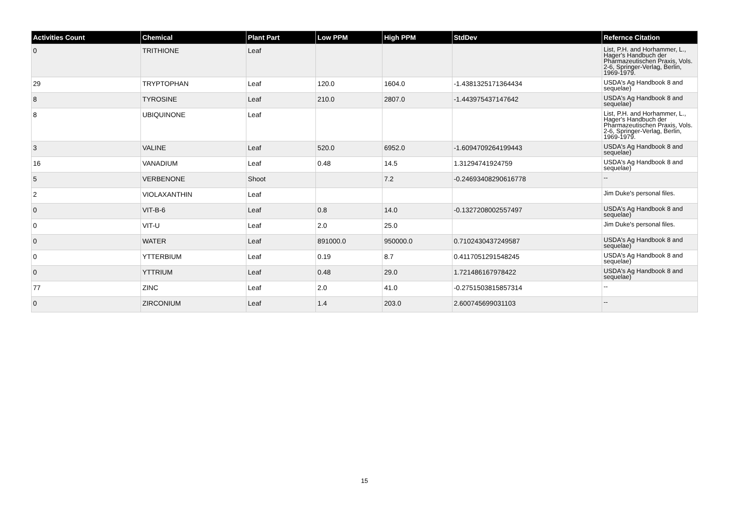| Activities Count | Chemical | Plant Part | Low PPM | High PPM | StdDev | Refernce Citation |
| --- | --- | --- | --- | --- | --- | --- |
| 0 | TRITHIONE | Leaf | | | | List, P.H. and Horhammer, L., Hager's Handbuch der Pharmazeutischen Praxis, Vols. 2-6, Springer-Verlag, Berlin, 1969-1979. |
| 29 | TRYPTOPHAN | Leaf | 120.0 | 1604.0 | -1.4381325171364434 | USDA's Ag Handbook 8 and sequelae) |
| 8 | TYROSINE | Leaf | 210.0 | 2807.0 | -1.443975437147642 | USDA's Ag Handbook 8 and sequelae) |
| 8 | UBIQUINONE | Leaf | | | | List, P.H. and Horhammer, L., Hager's Handbuch der Pharmazeutischen Praxis, Vols. 2-6, Springer-Verlag, Berlin, 1969-1979. |
| 3 | VALINE | Leaf | 520.0 | 6952.0 | -1.6094709264199443 | USDA's Ag Handbook 8 and sequelae) |
| 16 | VANADIUM | Leaf | 0.48 | 14.5 | 1.31294741924759 | USDA's Ag Handbook 8 and sequelae) |
| 5 | VERBENONE | Shoot | | 7.2 | -0.24693408290616778 | -- |
| 2 | VIOLAXANTHIN | Leaf | | | | Jim Duke's personal files. |
| 0 | VIT-B-6 | Leaf | 0.8 | 14.0 | -0.1327208002557497 | USDA's Ag Handbook 8 and sequelae) |
| 0 | VIT-U | Leaf | 2.0 | 25.0 | | Jim Duke's personal files. |
| 0 | WATER | Leaf | 891000.0 | 950000.0 | 0.7102430437249587 | USDA's Ag Handbook 8 and sequelae) |
| 0 | YTTERBIUM | Leaf | 0.19 | 8.7 | 0.4117051291548245 | USDA's Ag Handbook 8 and sequelae) |
| 0 | YTTRIUM | Leaf | 0.48 | 29.0 | 1.721486167978422 | USDA's Ag Handbook 8 and sequelae) |
| 77 | ZINC | Leaf | 2.0 | 41.0 | -0.2751503815857314 | -- |
| 0 | ZIRCONIUM | Leaf | 1.4 | 203.0 | 2.600745699031103 | -- |
15